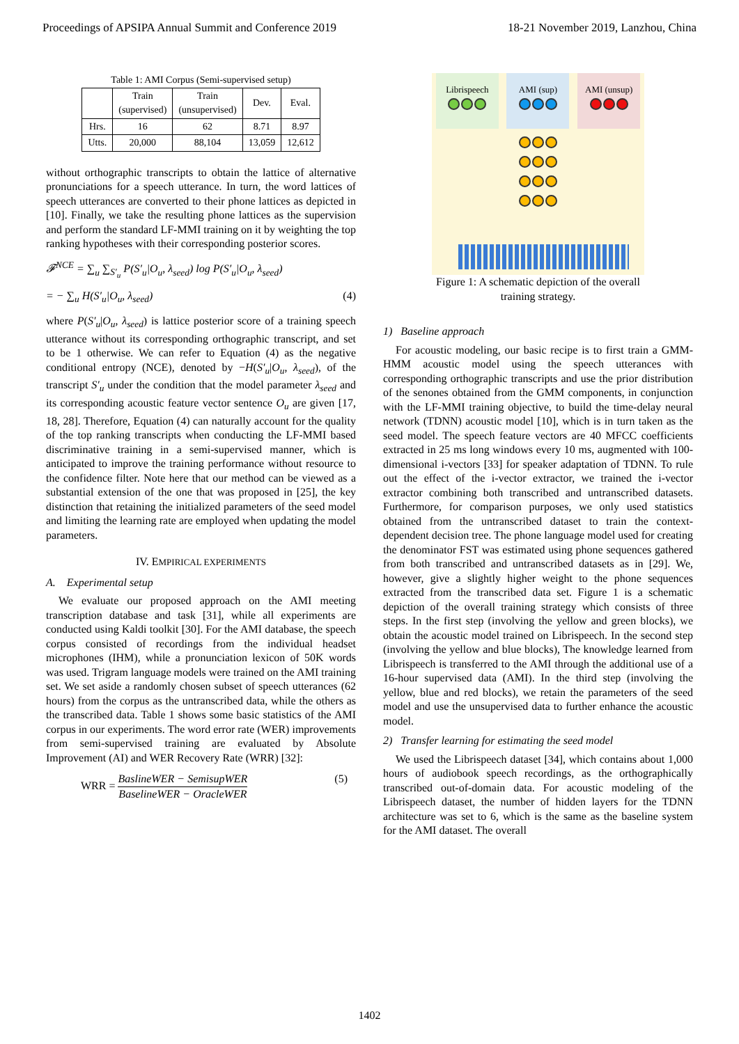Proceedings of APSIPA Annual Summit and Conference 2019 18-21 November 2019, Lanzhou, China
Table 1: AMI Corpus (Semi-supervised setup)
| | Train (supervised) | Train (unsupervised) | Dev. | Eval. |
| --- | --- | --- | --- | --- |
| Hrs. | 16 | 62 | 8.71 | 8.97 |
| Utts. | 20,000 | 88,104 | 13,059 | 12,612 |
without orthographic transcripts to obtain the lattice of alternative pronunciations for a speech utterance. In turn, the word lattices of speech utterances are converted to their phone lattices as depicted in [10]. Finally, we take the resulting phone lattices as the supervision and perform the standard LF-MMI training on it by weighting the top ranking hypotheses with their corresponding posterior scores.
𝓕<sup>NCE</sup> = ∑<sub>u</sub> ∑<sub>S′<sub>u</sub></sub> P(S′<sub>u</sub>|O<sub>u</sub>, λ<sub>seed</sub>) log P(S′<sub>u</sub>|O<sub>u</sub>, λ<sub>seed</sub>)
= − ∑<sub>u</sub> H(S′<sub>u</sub>|O<sub>u</sub>, λ<sub>seed</sub>) (4)
where P(S′<sub>u</sub>|O<sub>u</sub>, λ<sub>seed</sub>) is lattice posterior score of a training speech utterance without its corresponding orthographic transcript, and set to be 1 otherwise. We can refer to Equation (4) as the negative conditional entropy (NCE), denoted by −H(S′<sub>u</sub>|O<sub>u</sub>, λ<sub>seed</sub>), of the transcript S′<sub>u</sub> under the condition that the model parameter λ<sub>seed</sub> and its corresponding acoustic feature vector sentence O<sub>u</sub> are given [17, 18, 28]. Therefore, Equation (4) can naturally account for the quality of the top ranking transcripts when conducting the LF-MMI based discriminative training in a semi-supervised manner, which is anticipated to improve the training performance without resource to the confidence filter. Note here that our method can be viewed as a substantial extension of the one that was proposed in [25], the key distinction that retaining the initialized parameters of the seed model and limiting the learning rate are employed when updating the model parameters.
IV. EMPIRICAL EXPERIMENTS
A. Experimental setup
We evaluate our proposed approach on the AMI meeting transcription database and task [31], while all experiments are conducted using Kaldi toolkit [30]. For the AMI database, the speech corpus consisted of recordings from the individual headset microphones (IHM), while a pronunciation lexicon of 50K words was used. Trigram language models were trained on the AMI training set. We set aside a randomly chosen subset of speech utterances (62 hours) from the corpus as the untranscribed data, while the others as the transcribed data. Table 1 shows some basic statistics of the AMI corpus in our experiments. The word error rate (WER) improvements from semi-supervised training are evaluated by Absolute Improvement (AI) and WER Recovery Rate (WRR) [32]:
WRR = BaslineWER − SemisupWER BaselineWER − OracleWER (5)
Librispeech
AMI (sup)
AMI (unsup)
Figure 1: A schematic depiction of the overall
training strategy.
1) Baseline approach
For acoustic modeling, our basic recipe is to first train a GMM-HMM acoustic model using the speech utterances with corresponding orthographic transcripts and use the prior distribution of the senones obtained from the GMM components, in conjunction with the LF-MMI training objective, to build the time-delay neural network (TDNN) acoustic model [10], which is in turn taken as the seed model. The speech feature vectors are 40 MFCC coefficients extracted in 25 ms long windows every 10 ms, augmented with 100-dimensional i-vectors [33] for speaker adaptation of TDNN. To rule out the effect of the i-vector extractor, we trained the i-vector extractor combining both transcribed and untranscribed datasets. Furthermore, for comparison purposes, we only used statistics obtained from the untranscribed dataset to train the context-dependent decision tree. The phone language model used for creating the denominator FST was estimated using phone sequences gathered from both transcribed and untranscribed datasets as in [29]. We, however, give a slightly higher weight to the phone sequences extracted from the transcribed data set. Figure 1 is a schematic depiction of the overall training strategy which consists of three steps. In the first step (involving the yellow and green blocks), we obtain the acoustic model trained on Librispeech. In the second step (involving the yellow and blue blocks), The knowledge learned from Librispeech is transferred to the AMI through the additional use of a 16-hour supervised data (AMI). In the third step (involving the yellow, blue and red blocks), we retain the parameters of the seed model and use the unsupervised data to further enhance the acoustic model.
2) Transfer learning for estimating the seed model
We used the Librispeech dataset [34], which contains about 1,000 hours of audiobook speech recordings, as the orthographically transcribed out-of-domain data. For acoustic modeling of the Librispeech dataset, the number of hidden layers for the TDNN architecture was set to 6, which is the same as the baseline system for the AMI dataset. The overall
1402